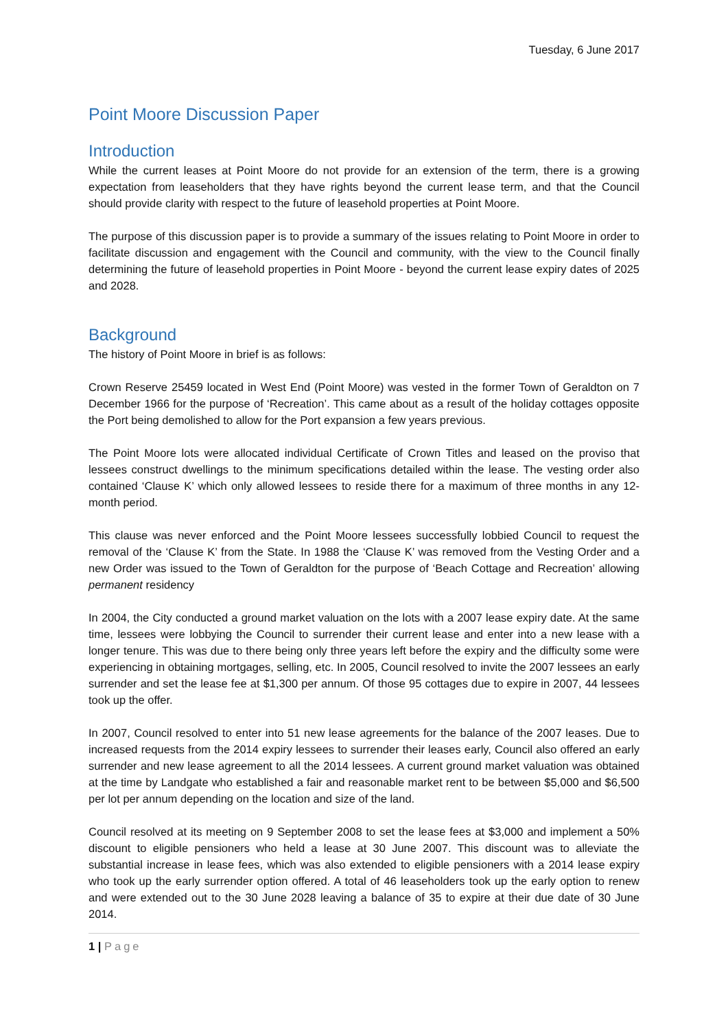Tuesday, 6 June 2017
Point Moore Discussion Paper
Introduction
While the current leases at Point Moore do not provide for an extension of the term, there is a growing expectation from leaseholders that they have rights beyond the current lease term, and that the Council should provide clarity with respect to the future of leasehold properties at Point Moore.
The purpose of this discussion paper is to provide a summary of the issues relating to Point Moore in order to facilitate discussion and engagement with the Council and community, with the view to the Council finally determining the future of leasehold properties in Point Moore - beyond the current lease expiry dates of 2025 and 2028.
Background
The history of Point Moore in brief is as follows:
Crown Reserve 25459 located in West End (Point Moore) was vested in the former Town of Geraldton on 7 December 1966 for the purpose of ‘Recreation’. This came about as a result of the holiday cottages opposite the Port being demolished to allow for the Port expansion a few years previous.
The Point Moore lots were allocated individual Certificate of Crown Titles and leased on the proviso that lessees construct dwellings to the minimum specifications detailed within the lease. The vesting order also contained ‘Clause K’ which only allowed lessees to reside there for a maximum of three months in any 12-month period.
This clause was never enforced and the Point Moore lessees successfully lobbied Council to request the removal of the ‘Clause K’ from the State. In 1988 the ‘Clause K’ was removed from the Vesting Order and a new Order was issued to the Town of Geraldton for the purpose of ‘Beach Cottage and Recreation’ allowing permanent residency
In 2004, the City conducted a ground market valuation on the lots with a 2007 lease expiry date. At the same time, lessees were lobbying the Council to surrender their current lease and enter into a new lease with a longer tenure. This was due to there being only three years left before the expiry and the difficulty some were experiencing in obtaining mortgages, selling, etc. In 2005, Council resolved to invite the 2007 lessees an early surrender and set the lease fee at $1,300 per annum. Of those 95 cottages due to expire in 2007, 44 lessees took up the offer.
In 2007, Council resolved to enter into 51 new lease agreements for the balance of the 2007 leases. Due to increased requests from the 2014 expiry lessees to surrender their leases early, Council also offered an early surrender and new lease agreement to all the 2014 lessees. A current ground market valuation was obtained at the time by Landgate who established a fair and reasonable market rent to be between $5,000 and $6,500 per lot per annum depending on the location and size of the land.
Council resolved at its meeting on 9 September 2008 to set the lease fees at $3,000 and implement a 50% discount to eligible pensioners who held a lease at 30 June 2007. This discount was to alleviate the substantial increase in lease fees, which was also extended to eligible pensioners with a 2014 lease expiry who took up the early surrender option offered. A total of 46 leaseholders took up the early option to renew and were extended out to the 30 June 2028 leaving a balance of 35 to expire at their due date of 30 June 2014.
1 | Page